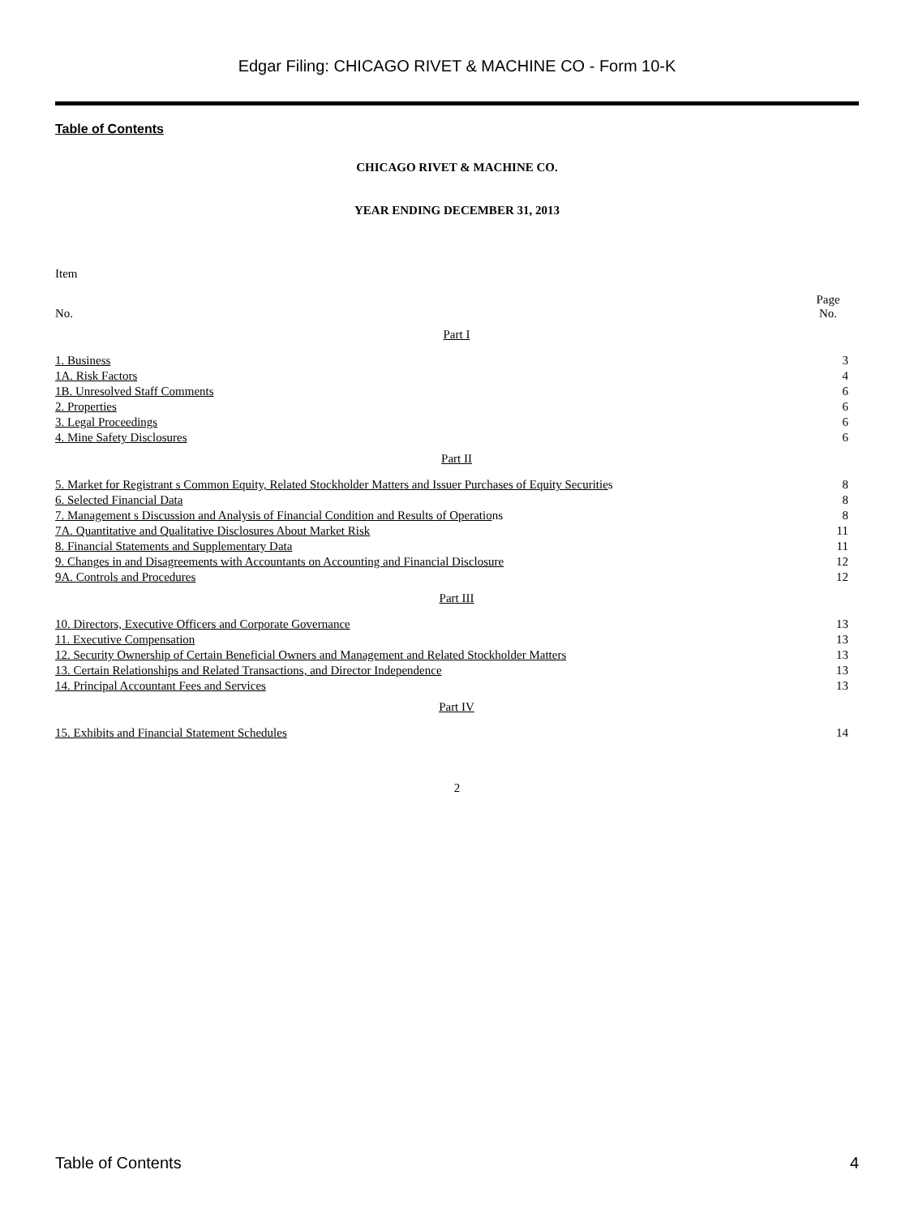Edgar Filing: CHICAGO RIVET & MACHINE CO - Form 10-K
Table of Contents
CHICAGO RIVET & MACHINE CO.
YEAR ENDING DECEMBER 31, 2013
| Item | |
| No. | Page No. |
| Part I | |
| 1. Business | 3 |
| 1A. Risk Factors | 4 |
| 1B. Unresolved Staff Comments | 6 |
| 2. Properties | 6 |
| 3. Legal Proceedings | 6 |
| 4. Mine Safety Disclosures | 6 |
| Part II | |
| 5. Market for Registrant s Common Equity, Related Stockholder Matters and Issuer Purchases of Equity Securitie s | 8 |
| 6. Selected Financial Data | 8 |
| 7. Management s Discussion and Analysis of Financial Condition and Results of Operatio ns | 8 |
| 7A. Quantitative and Qualitative Disclosures About Market Risk | 11 |
| 8. Financial Statements and Supplementary Data | 11 |
| 9. Changes in and Disagreements with Accountants on Accounting and Financial Disclosure | 12 |
| 9A. Controls and Procedures | 12 |
| Part III | |
| 10. Directors, Executive Officers and Corporate Governance | 13 |
| 11. Executive Compensation | 13 |
| 12. Security Ownership of Certain Beneficial Owners and Management and Related Stockholder Matters | 13 |
| 13. Certain Relationships and Related Transactions, and Director Independence | 13 |
| 14. Principal Accountant Fees and Services | 13 |
| Part IV | |
| 15. Exhibits and Financial Statement Schedules | 14 |
2
Table of Contents 4